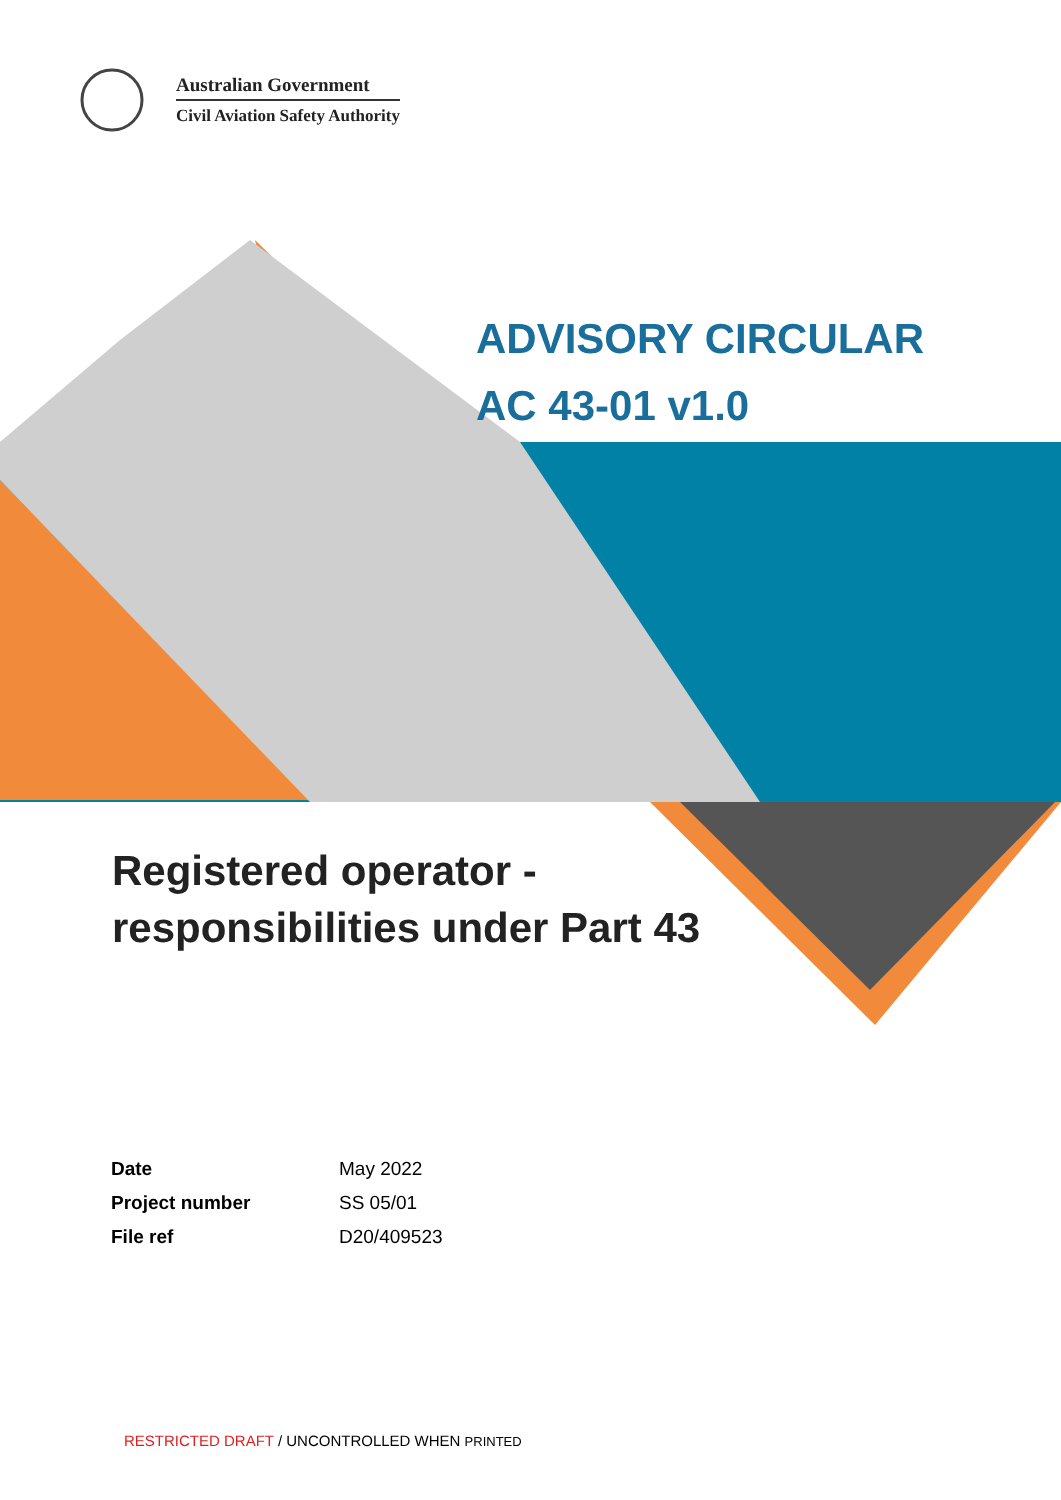Australian Government
Civil Aviation Safety Authority
ADVISORY CIRCULAR
AC 43-01 v1.0
Registered operator -
responsibilities under Part 43
| Date | May 2022 |
| Project number | SS 05/01 |
| File ref | D20/409523 |
RESTRICTED DRAFT / UNCONTROLLED WHEN PRINTED